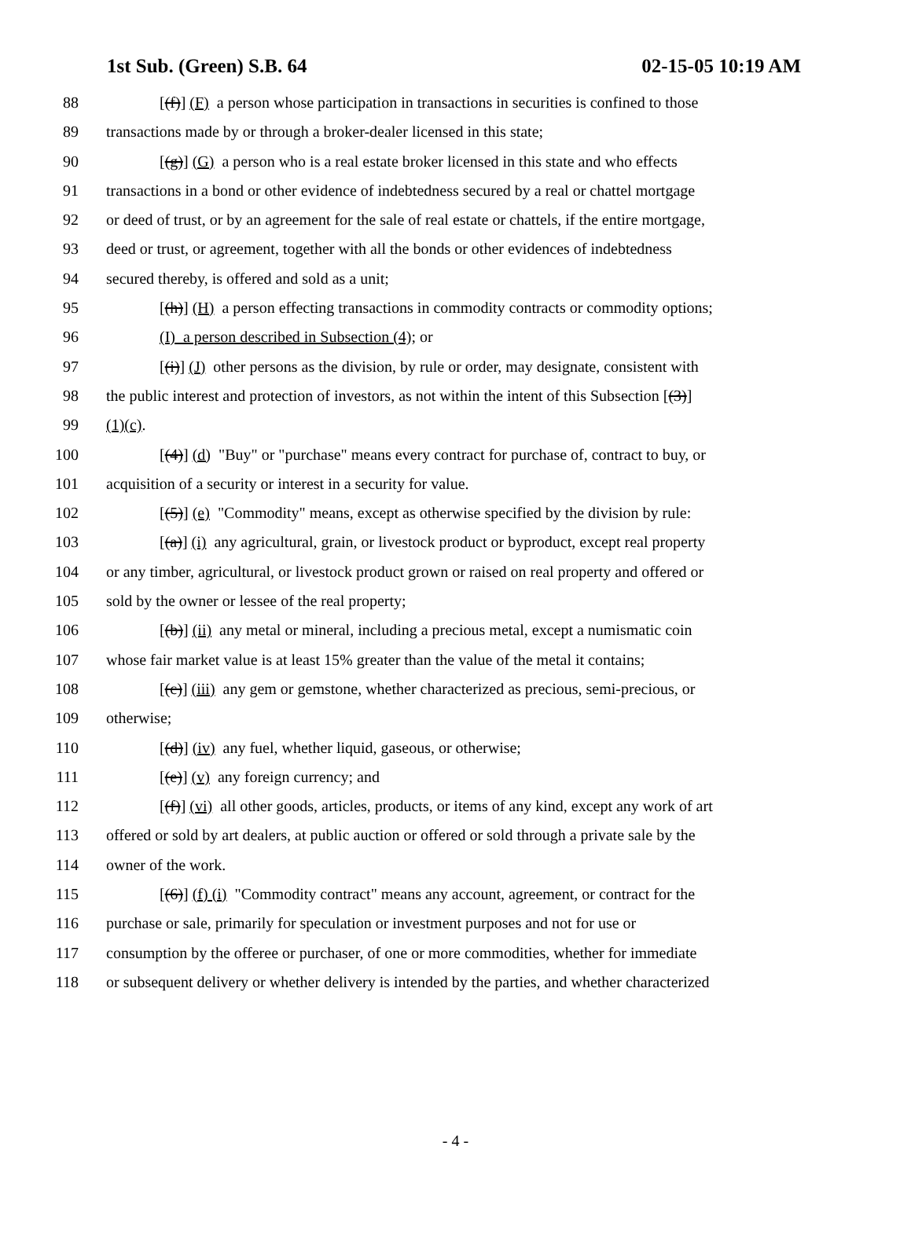1st Sub. (Green) S.B. 64 02-15-05 10:19 AM
88 [(f)] (F) a person whose participation in transactions in securities is confined to those
89 transactions made by or through a broker-dealer licensed in this state;
90 [(g)] (G) a person who is a real estate broker licensed in this state and who effects
91 transactions in a bond or other evidence of indebtedness secured by a real or chattel mortgage
92 or deed of trust, or by an agreement for the sale of real estate or chattels, if the entire mortgage,
93 deed or trust, or agreement, together with all the bonds or other evidences of indebtedness
94 secured thereby, is offered and sold as a unit;
95 [(h)] (H) a person effecting transactions in commodity contracts or commodity options;
96 (I) a person described in Subsection (4); or
97 [(i)] (J) other persons as the division, by rule or order, may designate, consistent with
98 the public interest and protection of investors, as not within the intent of this Subsection [(3)]
99 (1)(c).
100 [(4)] (d) "Buy" or "purchase" means every contract for purchase of, contract to buy, or
101 acquisition of a security or interest in a security for value.
102 [(5)] (e) "Commodity" means, except as otherwise specified by the division by rule:
103 [(a)] (i) any agricultural, grain, or livestock product or byproduct, except real property
104 or any timber, agricultural, or livestock product grown or raised on real property and offered or
105 sold by the owner or lessee of the real property;
106 [(b)] (ii) any metal or mineral, including a precious metal, except a numismatic coin
107 whose fair market value is at least 15% greater than the value of the metal it contains;
108 [(c)] (iii) any gem or gemstone, whether characterized as precious, semi-precious, or
109 otherwise;
110 [(d)] (iv) any fuel, whether liquid, gaseous, or otherwise;
111 [(e)] (v) any foreign currency; and
112 [(f)] (vi) all other goods, articles, products, or items of any kind, except any work of art
113 offered or sold by art dealers, at public auction or offered or sold through a private sale by the
114 owner of the work.
115 [(6)] (f) (i) "Commodity contract" means any account, agreement, or contract for the
116 purchase or sale, primarily for speculation or investment purposes and not for use or
117 consumption by the offeree or purchaser, of one or more commodities, whether for immediate
118 or subsequent delivery or whether delivery is intended by the parties, and whether characterized
- 4 -